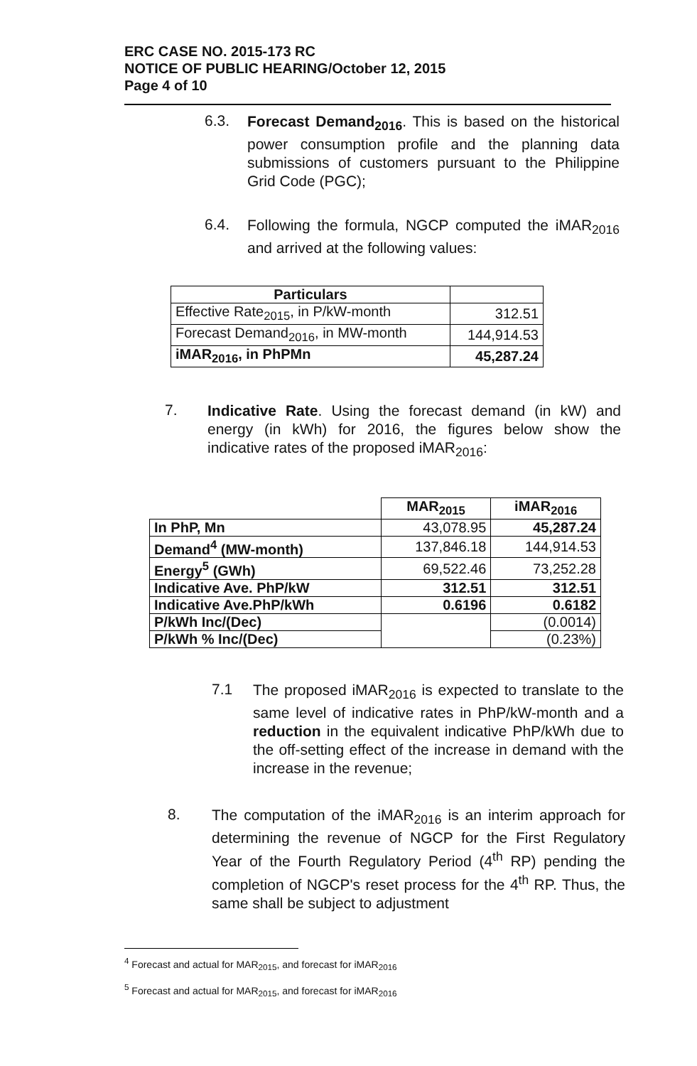ERC CASE NO. 2015-173 RC
NOTICE OF PUBLIC HEARING/October 12, 2015
Page 4 of 10
6.3.
Forecast Demand<sub>2016</sub>. This is based on the historical power consumption profile and the planning data submissions of customers pursuant to the Philippine Grid Code (PGC);
6.4.
Following the formula, NGCP computed the iMAR<sub>2016</sub> and arrived at the following values:
| Particulars | |
| --- | --- |
| Effective Rate<sub>2015</sub>, in P/kW-month | 312.51 |
| Forecast Demand<sub>2016</sub>, in MW-month | 144,914.53 |
| iMAR<sub>2016</sub>, in PhPMn | 45,287.24 |
7.
Indicative Rate. Using the forecast demand (in kW) and energy (in kWh) for 2016, the figures below show the indicative rates of the proposed iMAR<sub>2016</sub>:
| | MAR<sub>2015</sub> | iMAR<sub>2016</sub> |
| In PhP, Mn | 43,078.95 | 45,287.24 |
| Demand<sup>4</sup> (MW-month) | 137,846.18 | 144,914.53 |
| Energy<sup>5</sup> (GWh) | 69,522.46 | 73,252.28 |
| Indicative Ave. PhP/kW | 312.51 | 312.51 |
| Indicative Ave.PhP/kWh | 0.6196 | 0.6182 |
| P/kWh Inc/(Dec) | | (0.0014) |
| P/kWh % Inc/(Dec) | | (0.23%) |
7.1
The proposed iMAR<sub>2016</sub> is expected to translate to the same level of indicative rates in PhP/kW-month and a reduction in the equivalent indicative PhP/kWh due to the off-setting effect of the increase in demand with the increase in the revenue;
8.
The computation of the iMAR<sub>2016</sub> is an interim approach for determining the revenue of NGCP for the First Regulatory Year of the Fourth Regulatory Period (4<sup>th</sup> RP) pending the completion of NGCP's reset process for the 4<sup>th</sup> RP. Thus, the same shall be subject to adjustment
<sup>4</sup> Forecast and actual for MAR<sub>2015</sub>, and forecast for iMAR<sub>2016</sub>
<sup>5</sup> Forecast and actual for MAR<sub>2015</sub>, and forecast for iMAR<sub>2016</sub>